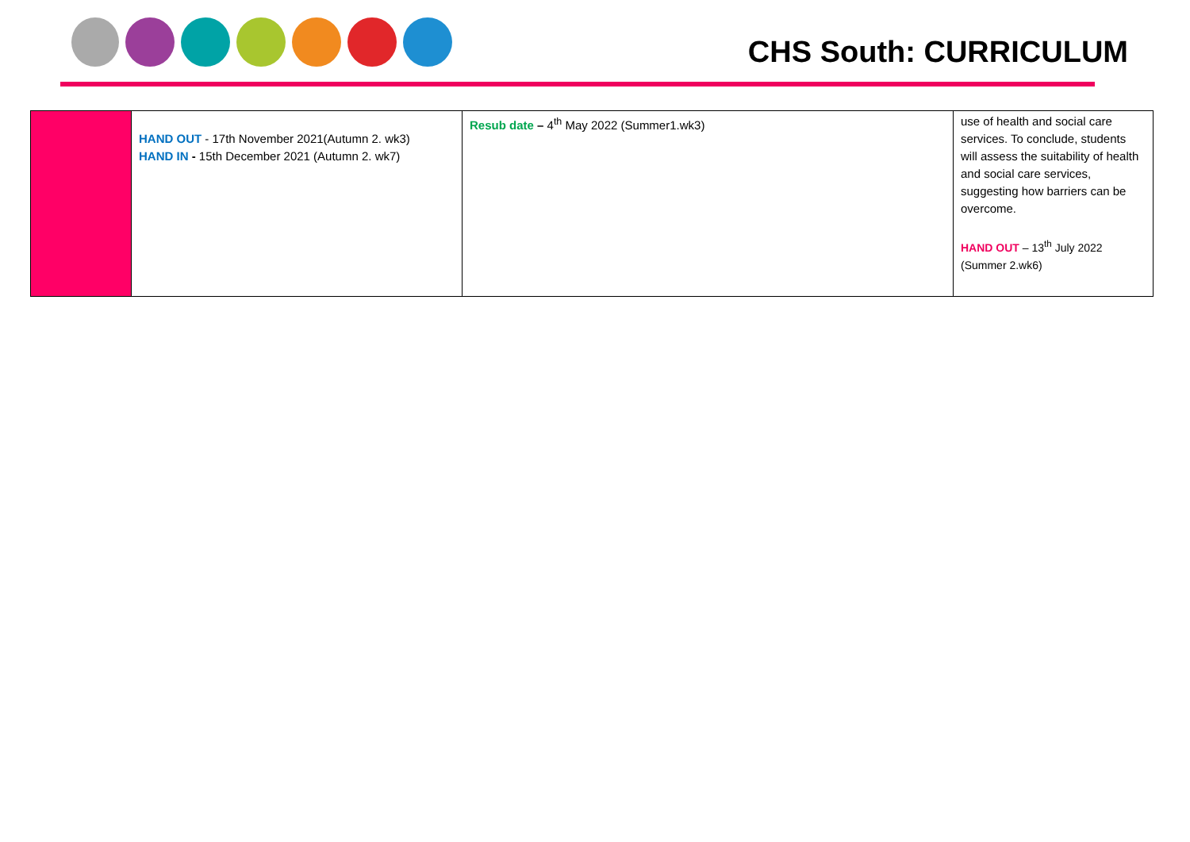CHS South: CURRICULUM
| | HAND OUT - 17th November 2021(Autumn 2. wk3) HAND IN - 15th December 2021 (Autumn 2. wk7) | Resub date – 4<sup>th</sup> May 2022 (Summer1.wk3) | use of health and social care services. To conclude, students will assess the suitability of health and social care services, suggesting how barriers can be overcome. HAND OUT – 13<sup>th</sup> July 2022 (Summer 2.wk6) |